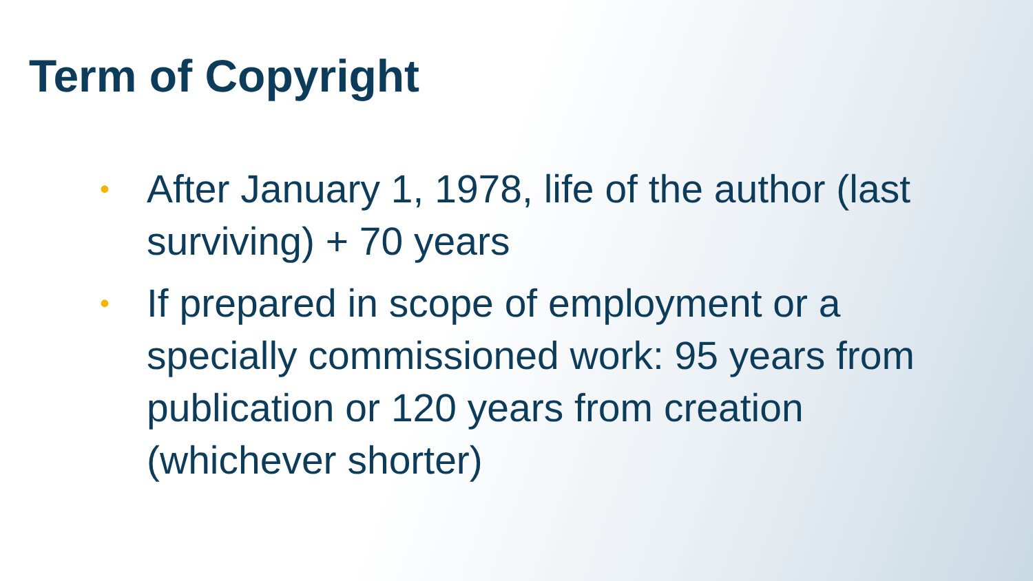Term of Copyright
• After January 1, 1978, life of the author (last surviving) + 70 years
• If prepared in scope of employment or a specially commissioned work: 95 years from publication or 120 years from creation (whichever shorter)